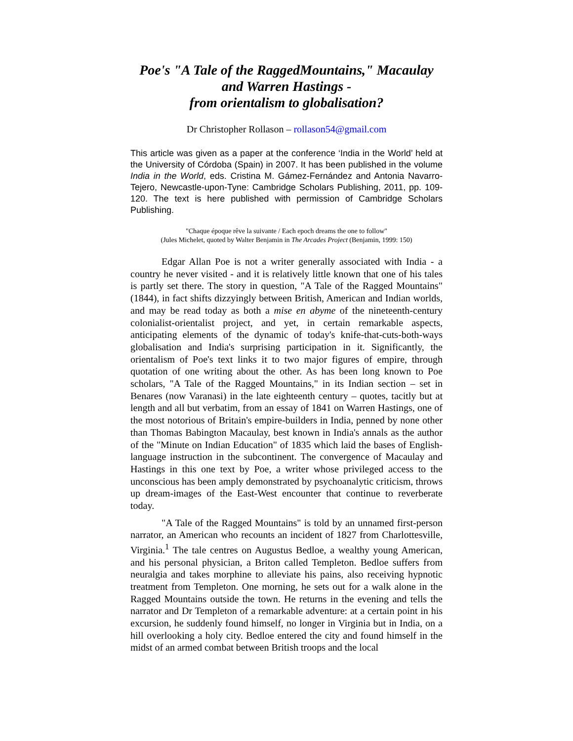Poe's "A Tale of the RaggedMountains," Macaulay
and Warren Hastings -
from orientalism to globalisation?
Dr Christopher Rollason – rollason54@gmail.com
This article was given as a paper at the conference ‘India in the World’ held at the University of Córdoba (Spain) in 2007. It has been published in the volume India in the World, eds. Cristina M. Gámez-Fernández and Antonia Navarro-Tejero, Newcastle-upon-Tyne: Cambridge Scholars Publishing, 2011, pp. 109-120. The text is here published with permission of Cambridge Scholars Publishing.
"Chaque époque rêve la suivante / Each epoch dreams the one to follow"
(Jules Michelet, quoted by Walter Benjamin in The Arcades Project (Benjamin, 1999: 150)
Edgar Allan Poe is not a writer generally associated with India - a country he never visited - and it is relatively little known that one of his tales is partly set there. The story in question, "A Tale of the Ragged Mountains" (1844), in fact shifts dizzyingly between British, American and Indian worlds, and may be read today as both a mise en abyme of the nineteenth-century colonialist-orientalist project, and yet, in certain remarkable aspects, anticipating elements of the dynamic of today's knife-that-cuts-both-ways globalisation and India's surprising participation in it. Significantly, the orientalism of Poe's text links it to two major figures of empire, through quotation of one writing about the other. As has been long known to Poe scholars, "A Tale of the Ragged Mountains," in its Indian section – set in Benares (now Varanasi) in the late eighteenth century – quotes, tacitly but at length and all but verbatim, from an essay of 1841 on Warren Hastings, one of the most notorious of Britain's empire-builders in India, penned by none other than Thomas Babington Macaulay, best known in India's annals as the author of the "Minute on Indian Education" of 1835 which laid the bases of English-language instruction in the subcontinent. The convergence of Macaulay and Hastings in this one text by Poe, a writer whose privileged access to the unconscious has been amply demonstrated by psychoanalytic criticism, throws up dream-images of the East-West encounter that continue to reverberate today.
"A Tale of the Ragged Mountains" is told by an unnamed first-person narrator, an American who recounts an incident of 1827 from Charlottesville, Virginia.<sup>1</sup> The tale centres on Augustus Bedloe, a wealthy young American, and his personal physician, a Briton called Templeton. Bedloe suffers from neuralgia and takes morphine to alleviate his pains, also receiving hypnotic treatment from Templeton. One morning, he sets out for a walk alone in the Ragged Mountains outside the town. He returns in the evening and tells the narrator and Dr Templeton of a remarkable adventure: at a certain point in his excursion, he suddenly found himself, no longer in Virginia but in India, on a hill overlooking a holy city. Bedloe entered the city and found himself in the midst of an armed combat between British troops and the local